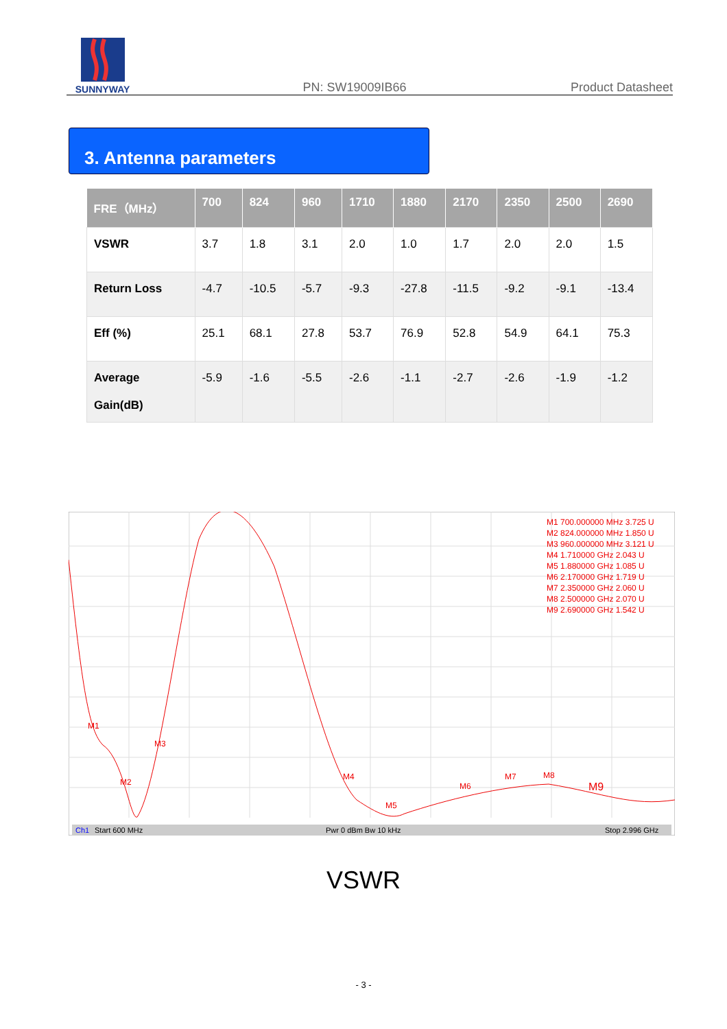SUNNYWAY
PN: SW19009IB66
Product Datasheet
3. Antenna parameters
| FRE（MHz） | 700 | 824 | 960 | 1710 | 1880 | 2170 | 2350 | 2500 | 2690 |
| --- | --- | --- | --- | --- | --- | --- | --- | --- | --- |
| VSWR | 3.7 | 1.8 | 3.1 | 2.0 | 1.0 | 1.7 | 2.0 | 2.0 | 1.5 |
| Return Loss | -4.7 | -10.5 | -5.7 | -9.3 | -27.8 | -11.5 | -9.2 | -9.1 | -13.4 |
| Eff (%) | 25.1 | 68.1 | 27.8 | 53.7 | 76.9 | 52.8 | 54.9 | 64.1 | 75.3 |
| Average Gain(dB) | -5.9 | -1.6 | -5.5 | -2.6 | -1.1 | -2.7 | -2.6 | -1.9 | -1.2 |
Ch1
Start 600 MHz
Pwr 0 dBm Bw 10 kHz
Stop 2.996 GHz
M1
M2
M3
M4
M5
M6
M7
M8
M9
M1 700.000000 MHz 3.725 U
M2 824.000000 MHz 1.850 U
M3 960.000000 MHz 3.121 U
M4 1.710000 GHz 2.043 U
M5 1.880000 GHz 1.085 U
M6 2.170000 GHz 1.719 U
M7 2.350000 GHz 2.060 U
M8 2.500000 GHz 2.070 U
M9 2.690000 GHz 1.542 U
VSWR
- 3 -